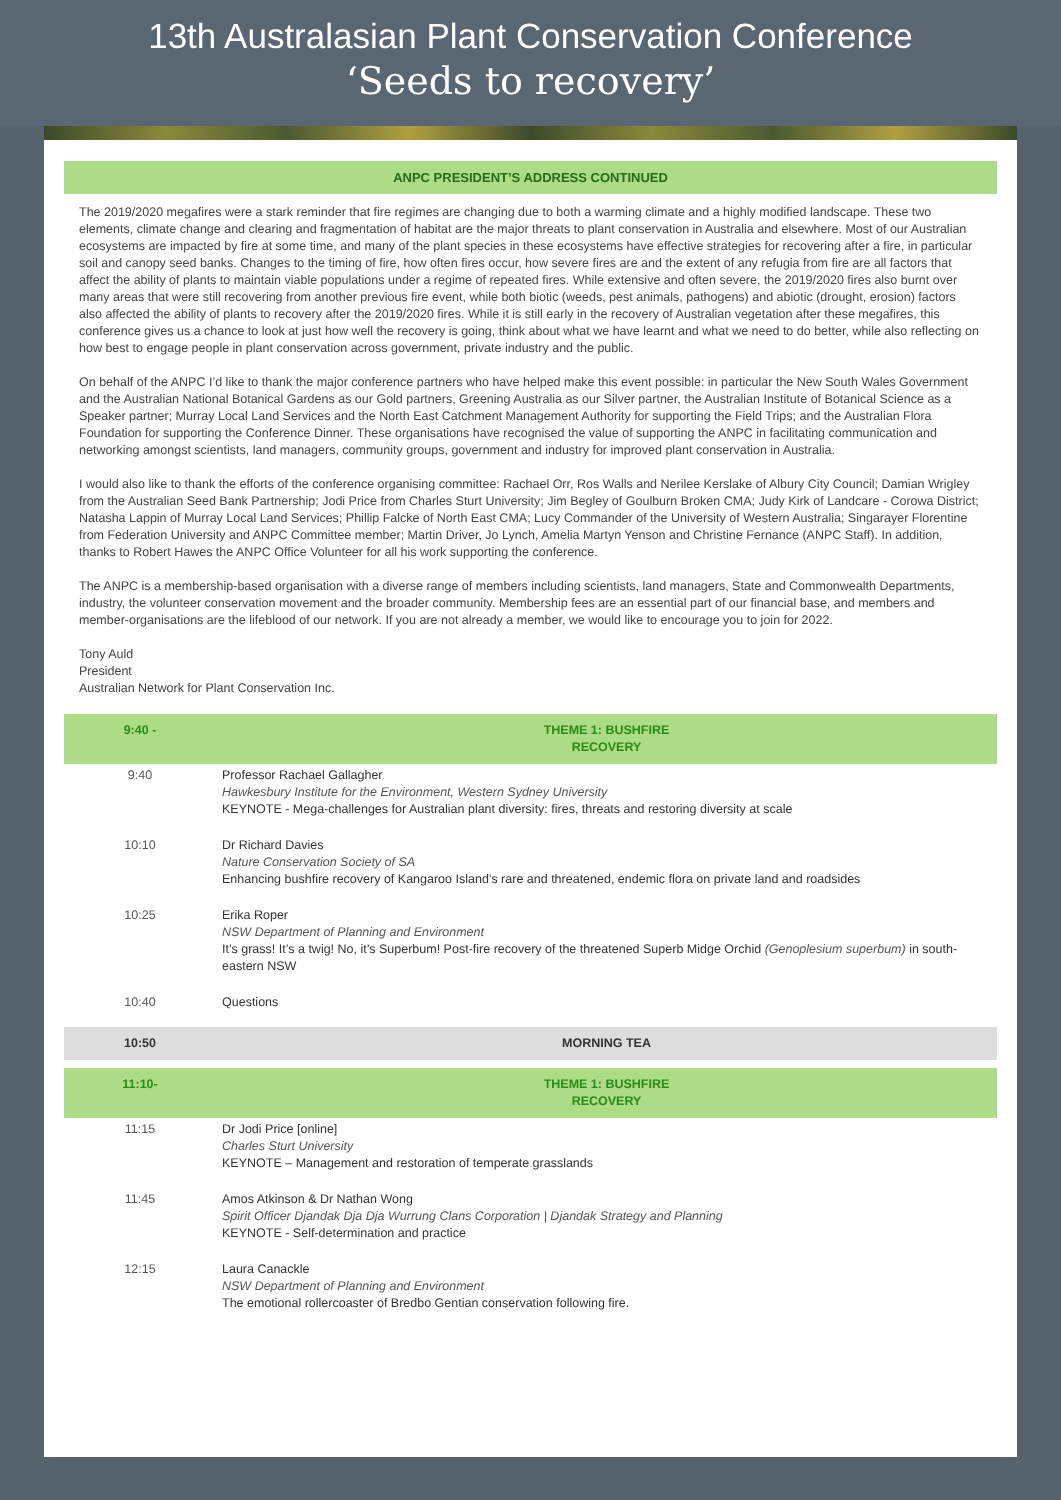13th Australasian Plant Conservation Conference
‘Seeds to recovery’
ANPC PRESIDENT’S ADDRESS CONTINUED
The 2019/2020 megafires were a stark reminder that fire regimes are changing due to both a warming climate and a highly modified landscape. These two elements, climate change and clearing and fragmentation of habitat are the major threats to plant conservation in Australia and elsewhere. Most of our Australian ecosystems are impacted by fire at some time, and many of the plant species in these ecosystems have effective strategies for recovering after a fire, in particular soil and canopy seed banks. Changes to the timing of fire, how often fires occur, how severe fires are and the extent of any refugia from fire are all factors that affect the ability of plants to maintain viable populations under a regime of repeated fires. While extensive and often severe, the 2019/2020 fires also burnt over many areas that were still recovering from another previous fire event, while both biotic (weeds, pest animals, pathogens) and abiotic (drought, erosion) factors also affected the ability of plants to recovery after the 2019/2020 fires. While it is still early in the recovery of Australian vegetation after these megafires, this conference gives us a chance to look at just how well the recovery is going, think about what we have learnt and what we need to do better, while also reflecting on how best to engage people in plant conservation across government, private industry and the public.
On behalf of the ANPC I’d like to thank the major conference partners who have helped make this event possible: in particular the New South Wales Government and the Australian National Botanical Gardens as our Gold partners, Greening Australia as our Silver partner, the Australian Institute of Botanical Science as a Speaker partner; Murray Local Land Services and the North East Catchment Management Authority for supporting the Field Trips; and the Australian Flora Foundation for supporting the Conference Dinner. These organisations have recognised the value of supporting the ANPC in facilitating communication and networking amongst scientists, land managers, community groups, government and industry for improved plant conservation in Australia.
I would also like to thank the efforts of the conference organising committee: Rachael Orr, Ros Walls and Nerilee Kerslake of Albury City Council; Damian Wrigley from the Australian Seed Bank Partnership; Jodi Price from Charles Sturt University; Jim Begley of Goulburn Broken CMA; Judy Kirk of Landcare - Corowa District; Natasha Lappin of Murray Local Land Services; Phillip Falcke of North East CMA; Lucy Commander of the University of Western Australia; Singarayer Florentine from Federation University and ANPC Committee member; Martin Driver, Jo Lynch, Amelia Martyn Yenson and Christine Fernance (ANPC Staff). In addition, thanks to Robert Hawes the ANPC Office Volunteer for all his work supporting the conference.
The ANPC is a membership-based organisation with a diverse range of members including scientists, land managers, State and Commonwealth Departments, industry, the volunteer conservation movement and the broader community. Membership fees are an essential part of our financial base, and members and member-organisations are the lifeblood of our network. If you are not already a member, we would like to encourage you to join for 2022.
Tony Auld
President
Australian Network for Plant Conservation Inc.
| 9:40 - | THEME 1: BUSHFIRE RECOVERY |
| 9:40 | Professor Rachael Gallagher Hawkesbury Institute for the Environment, Western Sydney University KEYNOTE - Mega-challenges for Australian plant diversity: fires, threats and restoring diversity at scale |
| 10:10 | Dr Richard Davies Nature Conservation Society of SA Enhancing bushfire recovery of Kangaroo Island’s rare and threatened, endemic flora on private land and roadsides |
| 10:25 | Erika Roper NSW Department of Planning and Environment It’s grass! It’s a twig! No, it’s Superbum! Post-fire recovery of the threatened Superb Midge Orchid (Genoplesium superbum) in south-eastern NSW |
| 10:40 | Questions |
| 10:50 | MORNING TEA |
| 11:10- | THEME 1: BUSHFIRE RECOVERY |
| 11:15 | Dr Jodi Price [online] Charles Sturt University KEYNOTE – Management and restoration of temperate grasslands |
| 11:45 | Amos Atkinson & Dr Nathan Wong Spirit Officer Djandak Dja Dja Wurrung Clans Corporation / Djandak Strategy and Planning KEYNOTE - Self-determination and practice |
| 12:15 | Laura Canackle NSW Department of Planning and Environment The emotional rollercoaster of Bredbo Gentian conservation following fire. |